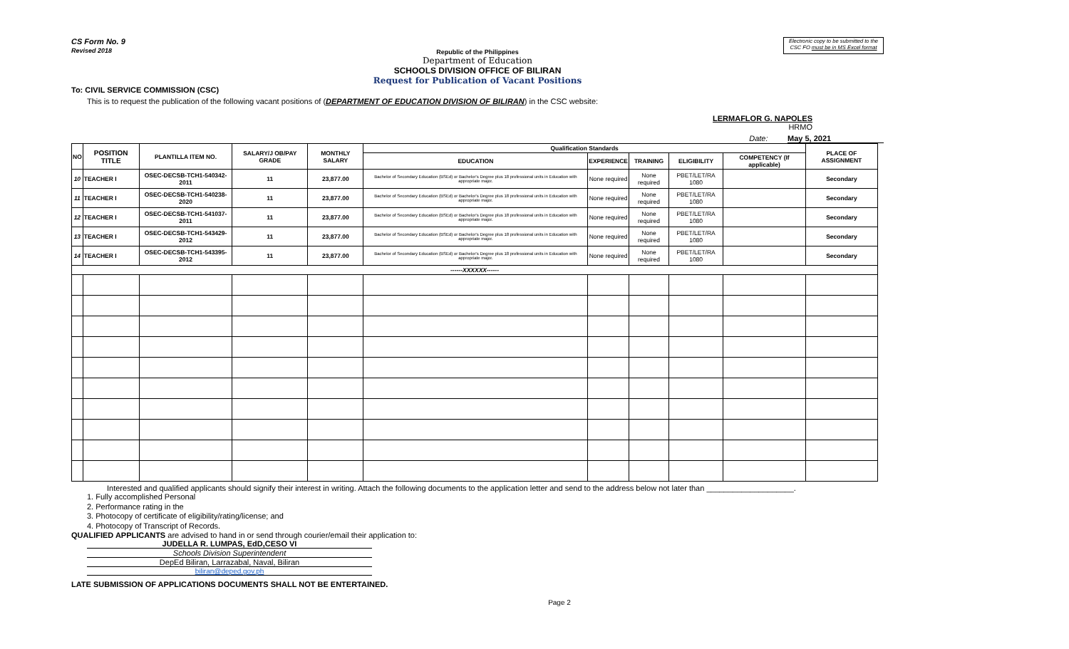CS Form No. 9
Revised 2018
Electronic copy to be submitted to the CSC FO must be in MS Excel format
Republic of the Philippines
Department of Education
SCHOOLS DIVISION OFFICE OF BILIRAN
Request for Publication of Vacant Positions
To: CIVIL SERVICE COMMISSION (CSC)
This is to request the publication of the following vacant positions of (DEPARTMENT OF EDUCATION DIVISION OF BILIRAN) in the CSC website:
LERMAFLOR G. NAPOLES
HRMO
Date: May 5, 2021
| NO | POSITION TITLE | PLANTILLA ITEM NO. | SALARY/J OB/PAY GRADE | MONTHLY SALARY | Qualification Standards | | | | | PLACE OF ASSIGNMENT |
| --- | --- | --- | --- | --- | --- | --- | --- | --- | --- | --- |
| | | | | | EDUCATION | EXPERIENCE | TRAINING | ELIGIBILITY | COMPETENCY (If applicable) | |
| 10 | TEACHER I | OSEC-DECSB-TCH1-540342-2011 | 11 | 23,877.00 | Bachelor of Secondary Education (BSEd) or Bachelor's Degree plus 18 professional units in Education with appropriate major. | None required | None required | PBET/LET/RA 1080 | | Secondary |
| 11 | TEACHER I | OSEC-DECSB-TCH1-540238-2020 | 11 | 23,877.00 | Bachelor of Secondary Education (BSEd) or Bachelor's Degree plus 18 professional units in Education with appropriate major. | None required | None required | PBET/LET/RA 1080 | | Secondary |
| 12 | TEACHER I | OSEC-DECSB-TCH1-541037-2011 | 11 | 23,877.00 | Bachelor of Secondary Education (BSEd) or Bachelor's Degree plus 18 professional units in Education with appropriate major. | None required | None required | PBET/LET/RA 1080 | | Secondary |
| 13 | TEACHER I | OSEC-DECSB-TCH1-543429-2012 | 11 | 23,877.00 | Bachelor of Secondary Education (BSEd) or Bachelor's Degree plus 18 professional units in Education with appropriate major. | None required | None required | PBET/LET/RA 1080 | | Secondary |
| 14 | TEACHER I | OSEC-DECSB-TCH1-543395-2012 | 11 | 23,877.00 | Bachelor of Secondary Education (BSEd) or Bachelor's Degree plus 18 professional units in Education with appropriate major. | None required | None required | PBET/LET/RA 1080 | | Secondary |
| ------XXXXXX------ | | | | | | | | | | |
Interested and qualified applicants should signify their interest in writing. Attach the following documents to the application letter and send to the address below not later than ____________________.
1. Fully accomplished Personal
2. Performance rating in the
3. Photocopy of certificate of eligibility/rating/license; and
4. Photocopy of Transcript of Records.
QUALIFIED APPLICANTS are advised to hand in or send through courier/email their application to:
JUDELLA R. LUMPAS, EdD,CESO VI
Schools Division Superintendent
DepEd Biliran, Larrazabal, Naval, Biliran
biliran@deped.gov.ph
LATE SUBMISSION OF APPLICATIONS DOCUMENTS SHALL NOT BE ENTERTAINED.
Page 2